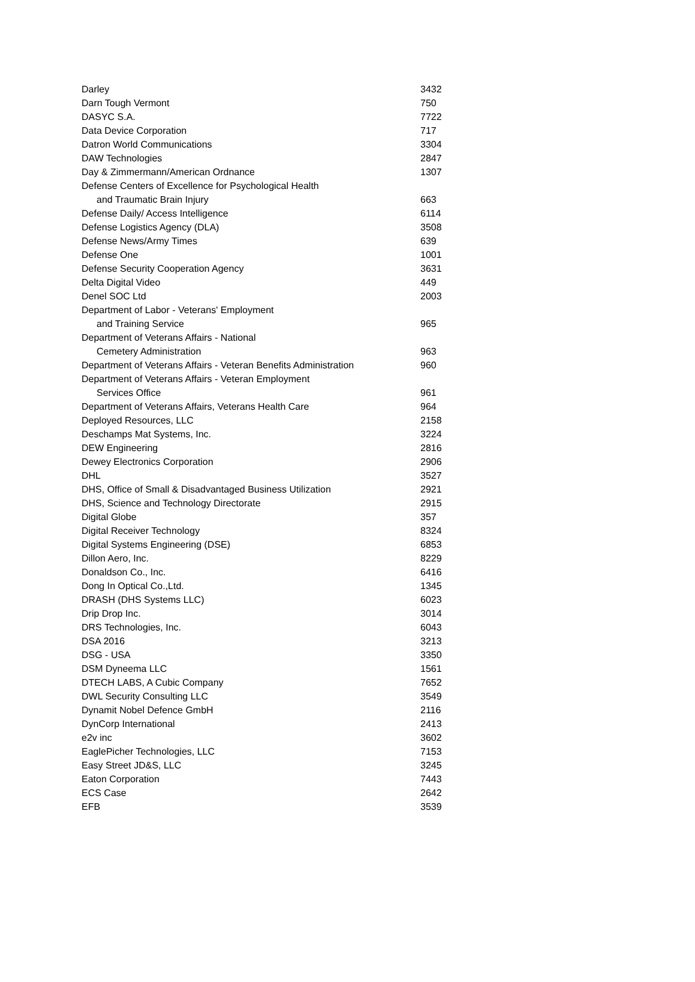| Darley | 3432 |
| Darn Tough Vermont | 750 |
| DASYC S.A. | 7722 |
| Data Device Corporation | 717 |
| Datron World Communications | 3304 |
| DAW Technologies | 2847 |
| Day & Zimmermann/American Ordnance | 1307 |
| Defense Centers of Excellence for Psychological Health | |
| and Traumatic Brain Injury | 663 |
| Defense Daily/ Access Intelligence | 6114 |
| Defense Logistics Agency (DLA) | 3508 |
| Defense News/Army Times | 639 |
| Defense One | 1001 |
| Defense Security Cooperation Agency | 3631 |
| Delta Digital Video | 449 |
| Denel SOC Ltd | 2003 |
| Department of Labor - Veterans' Employment | |
| and Training Service | 965 |
| Department of Veterans Affairs - National | |
| Cemetery Administration | 963 |
| Department of Veterans Affairs - Veteran Benefits Administration | 960 |
| Department of Veterans Affairs - Veteran Employment | |
| Services Office | 961 |
| Department of Veterans Affairs, Veterans Health Care | 964 |
| Deployed Resources, LLC | 2158 |
| Deschamps Mat Systems, Inc. | 3224 |
| DEW Engineering | 2816 |
| Dewey Electronics Corporation | 2906 |
| DHL | 3527 |
| DHS, Office of Small & Disadvantaged Business Utilization | 2921 |
| DHS, Science and Technology Directorate | 2915 |
| Digital Globe | 357 |
| Digital Receiver Technology | 8324 |
| Digital Systems Engineering (DSE) | 6853 |
| Dillon Aero, Inc. | 8229 |
| Donaldson Co., Inc. | 6416 |
| Dong In Optical Co.,Ltd. | 1345 |
| DRASH (DHS Systems LLC) | 6023 |
| Drip Drop Inc. | 3014 |
| DRS Technologies, Inc. | 6043 |
| DSA 2016 | 3213 |
| DSG - USA | 3350 |
| DSM Dyneema LLC | 1561 |
| DTECH LABS, A Cubic Company | 7652 |
| DWL Security Consulting LLC | 3549 |
| Dynamit Nobel Defence GmbH | 2116 |
| DynCorp International | 2413 |
| e2v inc | 3602 |
| EaglePicher Technologies, LLC | 7153 |
| Easy Street JD&S, LLC | 3245 |
| Eaton Corporation | 7443 |
| ECS Case | 2642 |
| EFB | 3539 |